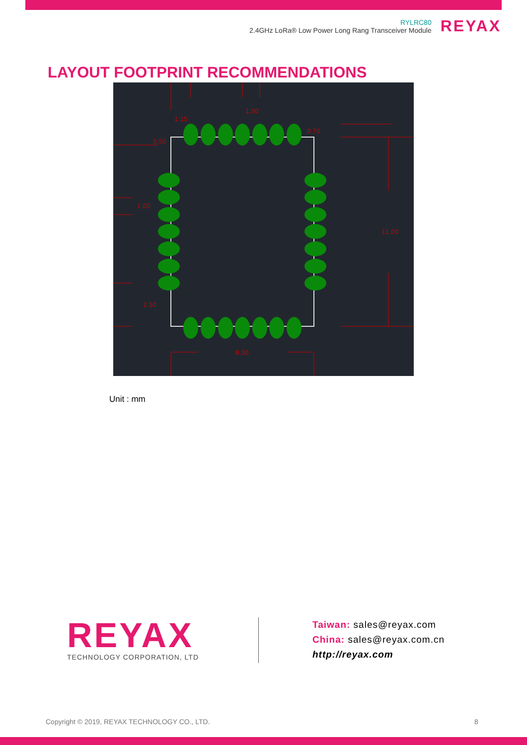RYLRC80
2.4GHz LoRa® Low Power Long Rang Transceiver Module
REYAX
LAYOUT FOOTPRINT RECOMMENDATIONS
1.15
1.00
0.70
0.50
1.00
11.00
2.50
8.30
Unit : mm
REYAX
TECHNOLOGY CORPORATION, LTD
Taiwan: sales@reyax.com
China: sales@reyax.com.cn
http://reyax.com
Copyright © 2019, REYAX TECHNOLOGY CO., LTD.
8